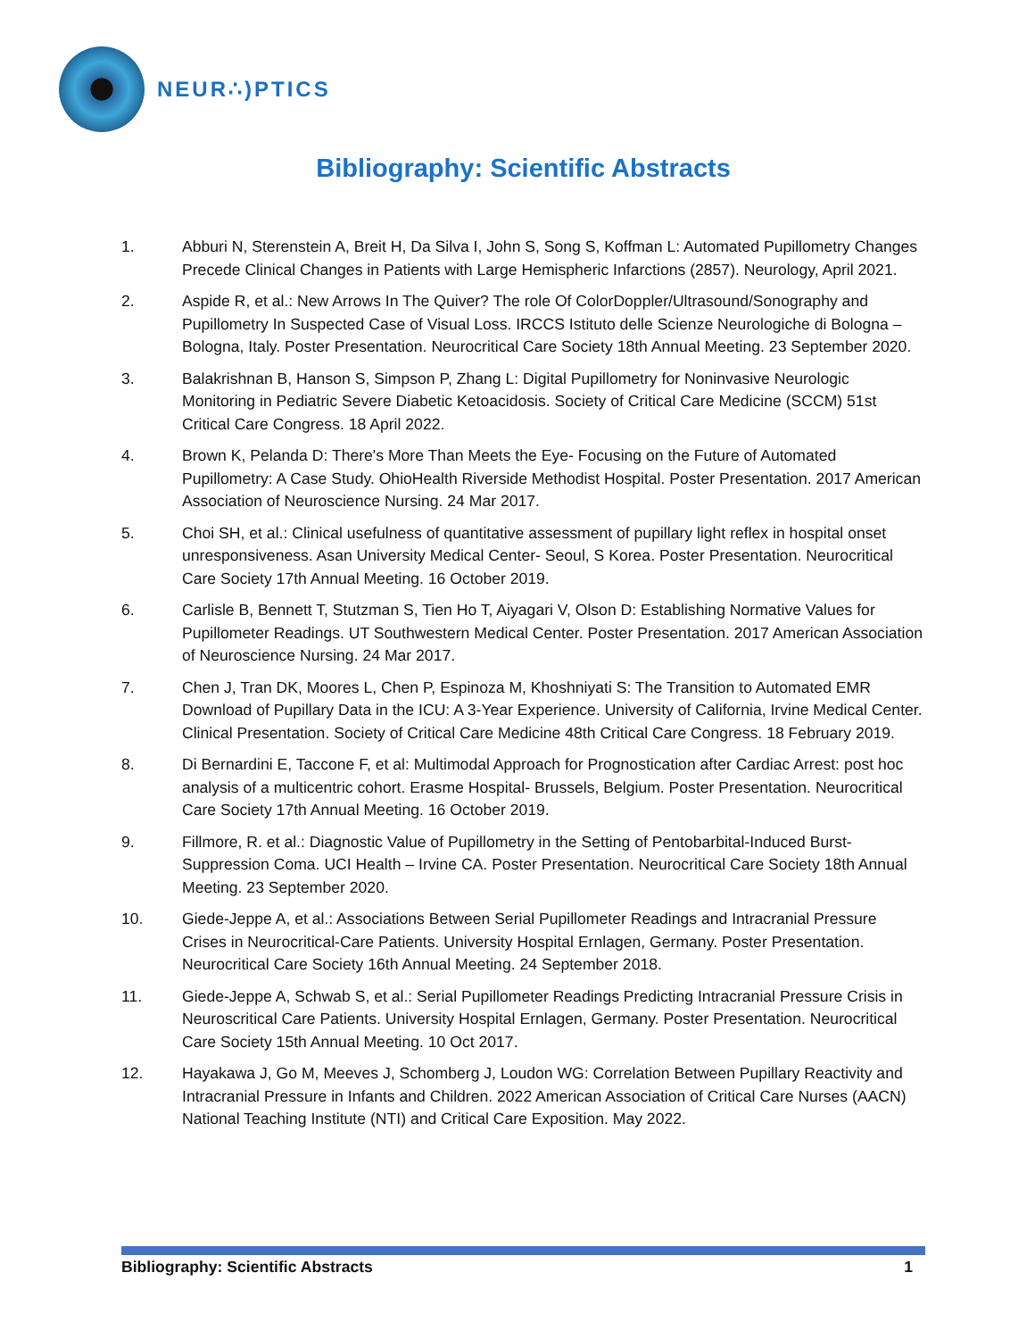NEUR∴)PTICS
Bibliography: Scientific Abstracts
1. Abburi N, Sterenstein A, Breit H, Da Silva I, John S, Song S, Koffman L: Automated Pupillometry Changes Precede Clinical Changes in Patients with Large Hemispheric Infarctions (2857). Neurology, April 2021.
2. Aspide R, et al.: New Arrows In The Quiver? The role Of ColorDoppler/Ultrasound/Sonography and Pupillometry In Suspected Case of Visual Loss. IRCCS Istituto delle Scienze Neurologiche di Bologna – Bologna, Italy. Poster Presentation. Neurocritical Care Society 18th Annual Meeting. 23 September 2020.
3. Balakrishnan B, Hanson S, Simpson P, Zhang L: Digital Pupillometry for Noninvasive Neurologic Monitoring in Pediatric Severe Diabetic Ketoacidosis. Society of Critical Care Medicine (SCCM) 51st Critical Care Congress. 18 April 2022.
4. Brown K, Pelanda D: There's More Than Meets the Eye- Focusing on the Future of Automated Pupillometry: A Case Study. OhioHealth Riverside Methodist Hospital. Poster Presentation. 2017 American Association of Neuroscience Nursing. 24 Mar 2017.
5. Choi SH, et al.: Clinical usefulness of quantitative assessment of pupillary light reflex in hospital onset unresponsiveness. Asan University Medical Center- Seoul, S Korea. Poster Presentation. Neurocritical Care Society 17th Annual Meeting. 16 October 2019.
6. Carlisle B, Bennett T, Stutzman S, Tien Ho T, Aiyagari V, Olson D: Establishing Normative Values for Pupillometer Readings. UT Southwestern Medical Center. Poster Presentation. 2017 American Association of Neuroscience Nursing. 24 Mar 2017.
7. Chen J, Tran DK, Moores L, Chen P, Espinoza M, Khoshniyati S: The Transition to Automated EMR Download of Pupillary Data in the ICU: A 3-Year Experience. University of California, Irvine Medical Center. Clinical Presentation. Society of Critical Care Medicine 48th Critical Care Congress. 18 February 2019.
8. Di Bernardini E, Taccone F, et al: Multimodal Approach for Prognostication after Cardiac Arrest: post hoc analysis of a multicentric cohort. Erasme Hospital- Brussels, Belgium. Poster Presentation. Neurocritical Care Society 17th Annual Meeting. 16 October 2019.
9. Fillmore, R. et al.: Diagnostic Value of Pupillometry in the Setting of Pentobarbital-Induced Burst-Suppression Coma. UCI Health – Irvine CA. Poster Presentation. Neurocritical Care Society 18th Annual Meeting. 23 September 2020.
10. Giede-Jeppe A, et al.: Associations Between Serial Pupillometer Readings and Intracranial Pressure Crises in Neurocritical-Care Patients. University Hospital Ernlagen, Germany. Poster Presentation. Neurocritical Care Society 16th Annual Meeting. 24 September 2018.
11. Giede-Jeppe A, Schwab S, et al.: Serial Pupillometer Readings Predicting Intracranial Pressure Crisis in Neuroscritical Care Patients. University Hospital Ernlagen, Germany. Poster Presentation. Neurocritical Care Society 15th Annual Meeting. 10 Oct 2017.
12. Hayakawa J, Go M, Meeves J, Schomberg J, Loudon WG: Correlation Between Pupillary Reactivity and Intracranial Pressure in Infants and Children. 2022 American Association of Critical Care Nurses (AACN) National Teaching Institute (NTI) and Critical Care Exposition. May 2022.
Bibliography: Scientific Abstracts 1